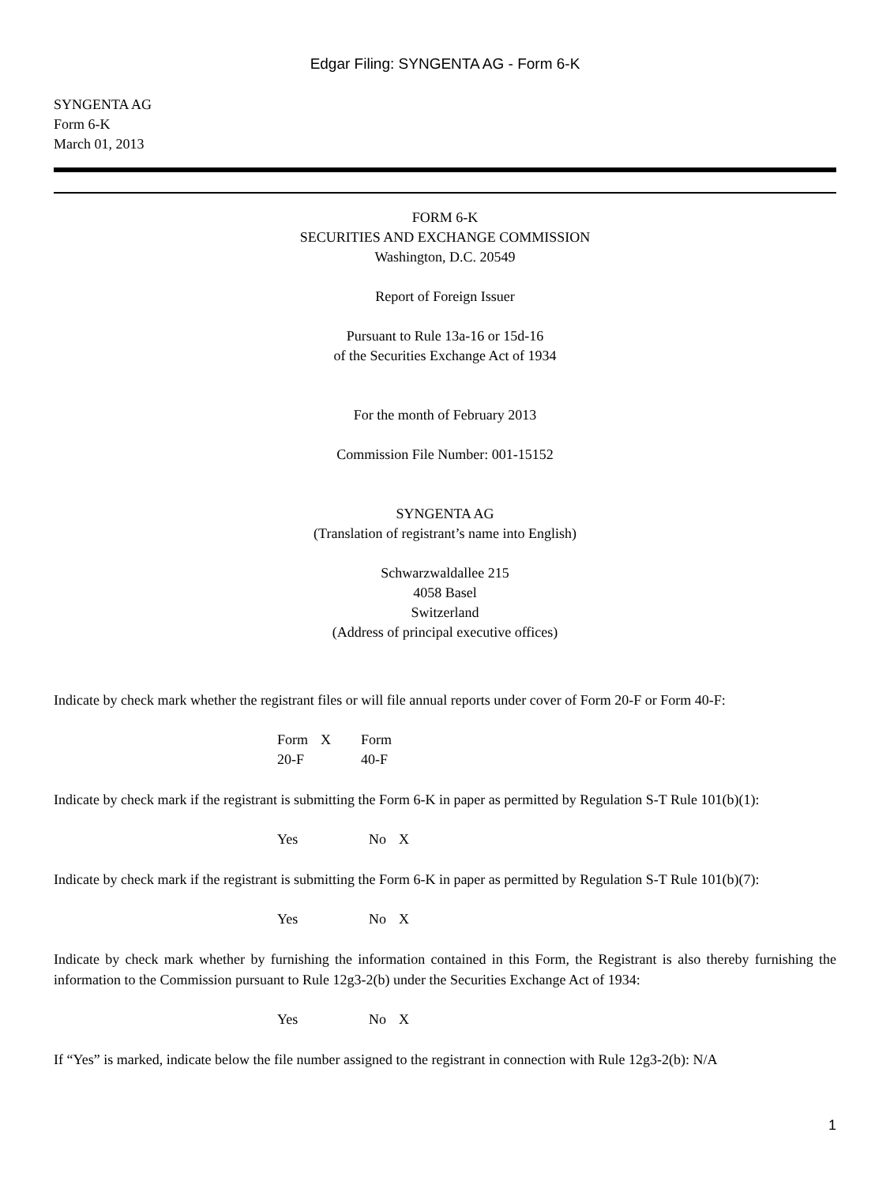Edgar Filing: SYNGENTA AG - Form 6-K
SYNGENTA AG
Form 6-K
March 01, 2013
FORM 6-K
SECURITIES AND EXCHANGE COMMISSION
Washington, D.C. 20549
Report of Foreign Issuer
Pursuant to Rule 13a-16 or 15d-16
of the Securities Exchange Act of 1934
For the month of February 2013
Commission File Number: 001-15152
SYNGENTA AG
(Translation of registrant’s name into English)
Schwarzwaldallee 215
4058 Basel
Switzerland
(Address of principal executive offices)
Indicate by check mark whether the registrant files or will file annual reports under cover of Form 20-F or Form 40-F:
| Form 20-F | X | Form 40-F | |
Indicate by check mark if the registrant is submitting the Form 6-K in paper as permitted by Regulation S-T Rule 101(b)(1):
| Yes | No | X |
Indicate by check mark if the registrant is submitting the Form 6-K in paper as permitted by Regulation S-T Rule 101(b)(7):
| Yes | No | X |
Indicate by check mark whether by furnishing the information contained in this Form, the Registrant is also thereby furnishing the information to the Commission pursuant to Rule 12g3-2(b) under the Securities Exchange Act of 1934:
| Yes | No | X |
If “Yes” is marked, indicate below the file number assigned to the registrant in connection with Rule 12g3-2(b): N/A
1